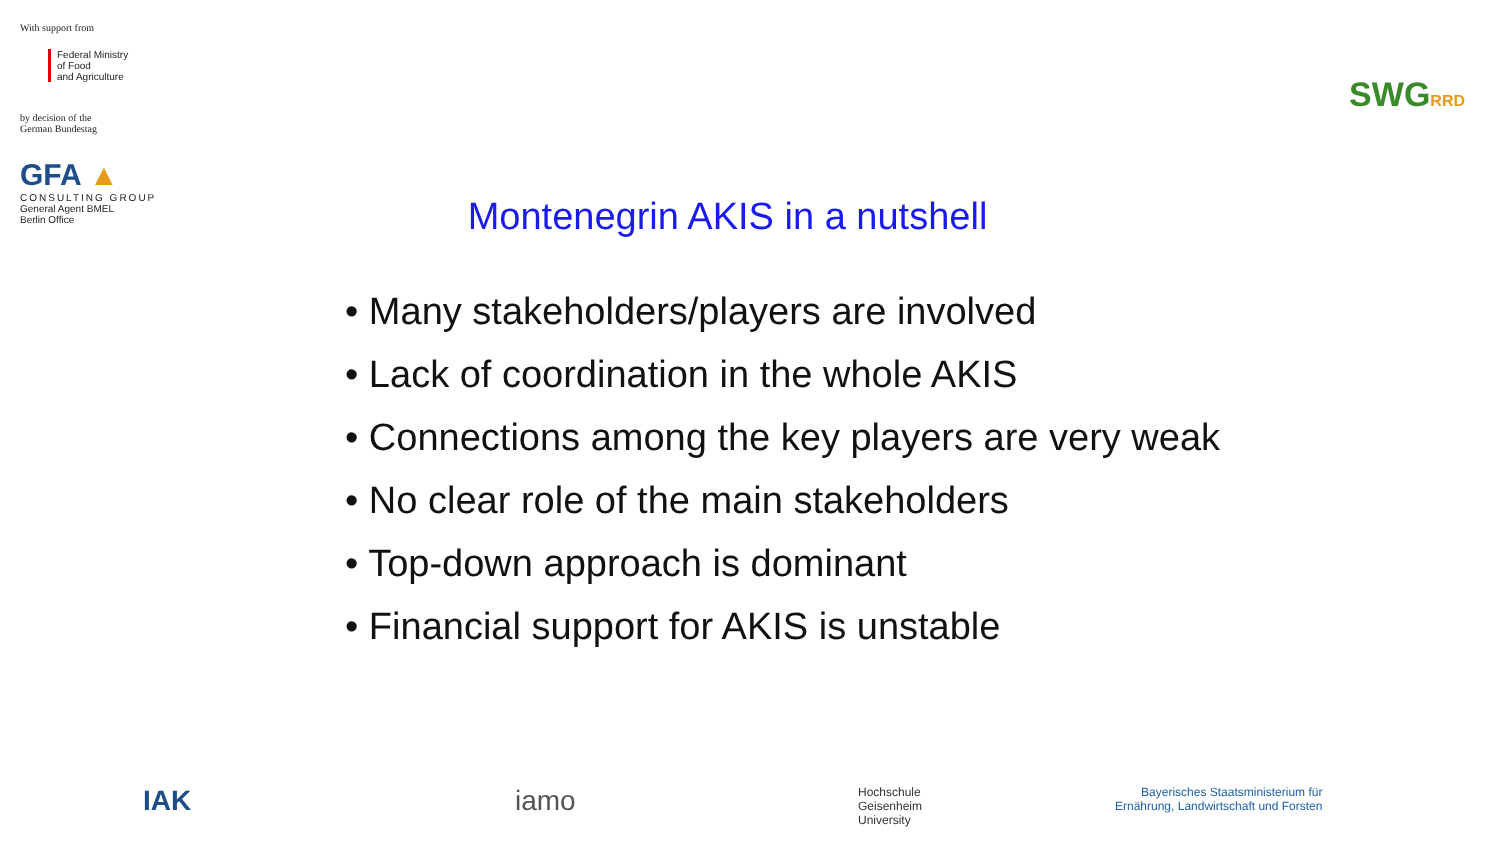With support from
Federal Ministry
of Food
and Agriculture
by decision of the
German Bundestag
GFA ▲
CONSULTING GROUP
General Agent BMEL
Berlin Office
SWGRRD
Montenegrin AKIS in a nutshell
• Many stakeholders/players are involved
• Lack of coordination in the whole AKIS
• Connections among the key players are very weak
• No clear role of the main stakeholders
• Top-down approach is dominant
• Financial support for AKIS is unstable
IAK iamo Hochschule
Geisenheim
University Bayerisches Staatsministerium für
Ernährung, Landwirtschaft und Forsten